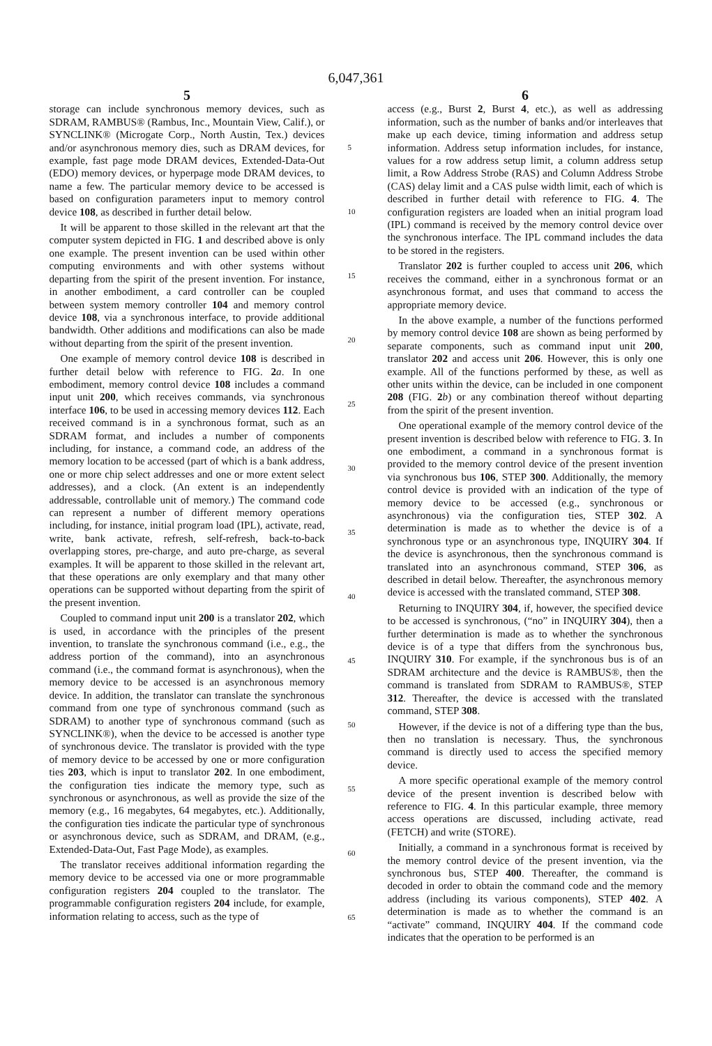6,047,361
5
storage can include synchronous memory devices, such as SDRAM, RAMBUS® (Rambus, Inc., Mountain View, Calif.), or SYNCLINK® (Microgate Corp., North Austin, Tex.) devices and/or asynchronous memory dies, such as DRAM devices, for example, fast page mode DRAM devices, Extended-Data-Out (EDO) memory devices, or hyperpage mode DRAM devices, to name a few. The particular memory device to be accessed is based on configuration parameters input to memory control device 108, as described in further detail below.
It will be apparent to those skilled in the relevant art that the computer system depicted in FIG. 1 and described above is only one example. The present invention can be used within other computing environments and with other systems without departing from the spirit of the present invention. For instance, in another embodiment, a card controller can be coupled between system memory controller 104 and memory control device 108, via a synchronous interface, to provide additional bandwidth. Other additions and modifications can also be made without departing from the spirit of the present invention.
One example of memory control device 108 is described in further detail below with reference to FIG. 2 a. In one embodiment, memory control device 108 includes a command input unit 200, which receives commands, via synchronous interface 106, to be used in accessing memory devices 112. Each received command is in a synchronous format, such as an SDRAM format, and includes a number of components including, for instance, a command code, an address of the memory location to be accessed (part of which is a bank address, one or more chip select addresses and one or more extent select addresses), and a clock. (An extent is an independently addressable, controllable unit of memory.) The command code can represent a number of different memory operations including, for instance, initial program load (IPL), activate, read, write, bank activate, refresh, self-refresh, back-to-back overlapping stores, pre-charge, and auto pre-charge, as several examples. It will be apparent to those skilled in the relevant art, that these operations are only exemplary and that many other operations can be supported without departing from the spirit of the present invention.
Coupled to command input unit 200 is a translator 202, which is used, in accordance with the principles of the present invention, to translate the synchronous command (i.e., e.g., the address portion of the command), into an asynchronous command (i.e., the command format is asynchronous), when the memory device to be accessed is an asynchronous memory device. In addition, the translator can translate the synchronous command from one type of synchronous command (such as SDRAM) to another type of synchronous command (such as SYNCLINK®), when the device to be accessed is another type of synchronous device. The translator is provided with the type of memory device to be accessed by one or more configuration ties 203, which is input to translator 202. In one embodiment, the configuration ties indicate the memory type, such as synchronous or asynchronous, as well as provide the size of the memory (e.g., 16 megabytes, 64 megabytes, etc.). Additionally, the configuration ties indicate the particular type of synchronous or asynchronous device, such as SDRAM, and DRAM, (e.g., Extended-Data-Out, Fast Page Mode), as examples.
The translator receives additional information regarding the memory device to be accessed via one or more programmable configuration registers 204 coupled to the translator. The programmable configuration registers 204 include, for example, information relating to access, such as the type of
5
10
15
20
25
30
35
40
45
50
55
60
65
6
access (e.g., Burst 2, Burst 4, etc.), as well as addressing information, such as the number of banks and/or interleaves that make up each device, timing information and address setup information. Address setup information includes, for instance, values for a row address setup limit, a column address setup limit, a Row Address Strobe (RAS) and Column Address Strobe (CAS) delay limit and a CAS pulse width limit, each of which is described in further detail with reference to FIG. 4. The configuration registers are loaded when an initial program load (IPL) command is received by the memory control device over the synchronous interface. The IPL command includes the data to be stored in the registers.
Translator 202 is further coupled to access unit 206, which receives the command, either in a synchronous format or an asynchronous format, and uses that command to access the appropriate memory device.
In the above example, a number of the functions performed by memory control device 108 are shown as being performed by separate components, such as command input unit 200, translator 202 and access unit 206. However, this is only one example. All of the functions performed by these, as well as other units within the device, can be included in one component 208 (FIG. 2 b) or any combination thereof without departing from the spirit of the present invention.
One operational example of the memory control device of the present invention is described below with reference to FIG. 3. In one embodiment, a command in a synchronous format is provided to the memory control device of the present invention via synchronous bus 106, STEP 300. Additionally, the memory control device is provided with an indication of the type of memory device to be accessed (e.g., synchronous or asynchronous) via the configuration ties, STEP 302. A determination is made as to whether the device is of a synchronous type or an asynchronous type, INQUIRY 304. If the device is asynchronous, then the synchronous command is translated into an asynchronous command, STEP 306, as described in detail below. Thereafter, the asynchronous memory device is accessed with the translated command, STEP 308.
Returning to INQUIRY 304, if, however, the specified device to be accessed is synchronous, (“no” in INQUIRY 304), then a further determination is made as to whether the synchronous device is of a type that differs from the synchronous bus, INQUIRY 310. For example, if the synchronous bus is of an SDRAM architecture and the device is RAMBUS®, then the command is translated from SDRAM to RAMBUS®, STEP 312. Thereafter, the device is accessed with the translated command, STEP 308.
However, if the device is not of a differing type than the bus, then no translation is necessary. Thus, the synchronous command is directly used to access the specified memory device.
A more specific operational example of the memory control device of the present invention is described below with reference to FIG. 4. In this particular example, three memory access operations are discussed, including activate, read (FETCH) and write (STORE).
Initially, a command in a synchronous format is received by the memory control device of the present invention, via the synchronous bus, STEP 400. Thereafter, the command is decoded in order to obtain the command code and the memory address (including its various components), STEP 402. A determination is made as to whether the command is an “activate” command, INQUIRY 404. If the command code indicates that the operation to be performed is an